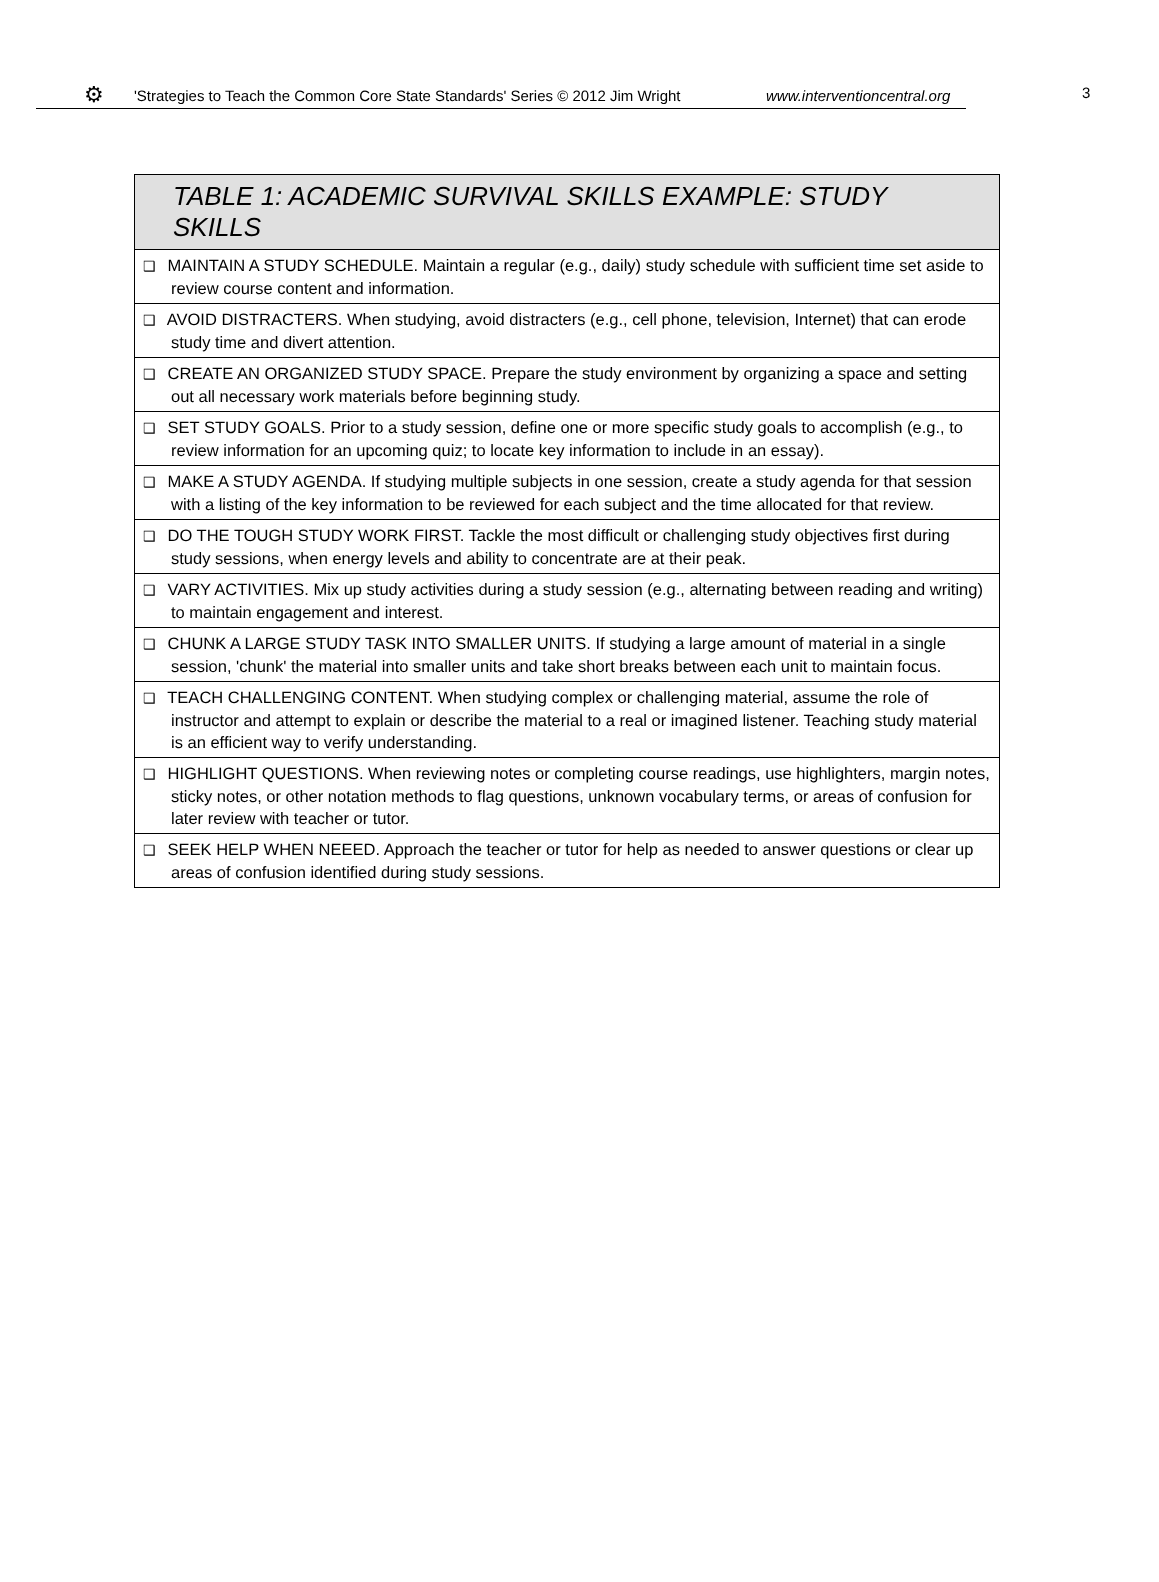⚙ 'Strategies to Teach the Common Core State Standards' Series © 2012 Jim Wright www.interventioncentral.org 3
| TABLE 1: ACADEMIC SURVIVAL SKILLS EXAMPLE: STUDY SKILLS |
| --- |
| ❑ MAINTAIN A STUDY SCHEDULE. Maintain a regular (e.g., daily) study schedule with sufficient time set aside to review course content and information. |
| ❑ AVOID DISTRACTERS. When studying, avoid distracters (e.g., cell phone, television, Internet) that can erode study time and divert attention. |
| ❑ CREATE AN ORGANIZED STUDY SPACE. Prepare the study environment by organizing a space and setting out all necessary work materials before beginning study. |
| ❑ SET STUDY GOALS. Prior to a study session, define one or more specific study goals to accomplish (e.g., to review information for an upcoming quiz; to locate key information to include in an essay). |
| ❑ MAKE A STUDY AGENDA. If studying multiple subjects in one session, create a study agenda for that session with a listing of the key information to be reviewed for each subject and the time allocated for that review. |
| ❑ DO THE TOUGH STUDY WORK FIRST. Tackle the most difficult or challenging study objectives first during study sessions, when energy levels and ability to concentrate are at their peak. |
| ❑ VARY ACTIVITIES. Mix up study activities during a study session (e.g., alternating between reading and writing) to maintain engagement and interest. |
| ❑ CHUNK A LARGE STUDY TASK INTO SMALLER UNITS. If studying a large amount of material in a single session, 'chunk' the material into smaller units and take short breaks between each unit to maintain focus. |
| ❑ TEACH CHALLENGING CONTENT. When studying complex or challenging material, assume the role of instructor and attempt to explain or describe the material to a real or imagined listener. Teaching study material is an efficient way to verify understanding. |
| ❑ HIGHLIGHT QUESTIONS. When reviewing notes or completing course readings, use highlighters, margin notes, sticky notes, or other notation methods to flag questions, unknown vocabulary terms, or areas of confusion for later review with teacher or tutor. |
| ❑ SEEK HELP WHEN NEEED. Approach the teacher or tutor for help as needed to answer questions or clear up areas of confusion identified during study sessions. |